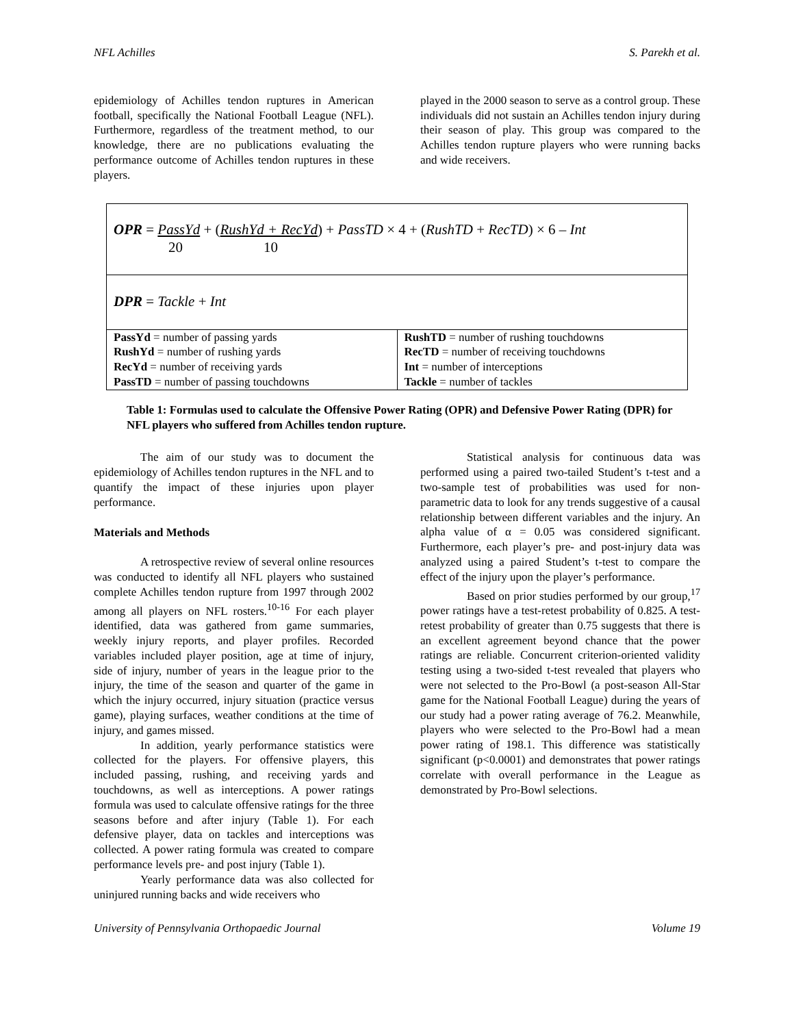NFL Achilles S. Parekh et al.
epidemiology of Achilles tendon ruptures in American football, specifically the National Football League (NFL). Furthermore, regardless of the treatment method, to our knowledge, there are no publications evaluating the performance outcome of Achilles tendon ruptures in these players.
played in the 2000 season to serve as a control group. These individuals did not sustain an Achilles tendon injury during their season of play. This group was compared to the Achilles tendon rupture players who were running backs and wide receivers.
OPR = PassYd + (RushYd + RecYd) + PassTD × 4 + (RushTD + RecTD) × 6 – Int
20 10
DPR = Tackle + Int
| PassYd = number of passing yards RushYd = number of rushing yards RecYd = number of receiving yards PassTD = number of passing touchdowns | RushTD = number of rushing touchdowns RecTD = number of receiving touchdowns Int = number of interceptions Tackle = number of tackles |
Table 1: Formulas used to calculate the Offensive Power Rating (OPR) and Defensive Power Rating (DPR) for NFL players who suffered from Achilles tendon rupture.
The aim of our study was to document the epidemiology of Achilles tendon ruptures in the NFL and to quantify the impact of these injuries upon player performance.
Materials and Methods
A retrospective review of several online resources was conducted to identify all NFL players who sustained complete Achilles tendon rupture from 1997 through 2002 among all players on NFL rosters.<sup>10-16</sup> For each player identified, data was gathered from game summaries, weekly injury reports, and player profiles. Recorded variables included player position, age at time of injury, side of injury, number of years in the league prior to the injury, the time of the season and quarter of the game in which the injury occurred, injury situation (practice versus game), playing surfaces, weather conditions at the time of injury, and games missed.
In addition, yearly performance statistics were collected for the players. For offensive players, this included passing, rushing, and receiving yards and touchdowns, as well as interceptions. A power ratings formula was used to calculate offensive ratings for the three seasons before and after injury (Table 1). For each defensive player, data on tackles and interceptions was collected. A power rating formula was created to compare performance levels pre- and post injury (Table 1).
Yearly performance data was also collected for uninjured running backs and wide receivers who
Statistical analysis for continuous data was performed using a paired two-tailed Student’s t-test and a two-sample test of probabilities was used for non-parametric data to look for any trends suggestive of a causal relationship between different variables and the injury. An alpha value of α = 0.05 was considered significant. Furthermore, each player’s pre- and post-injury data was analyzed using a paired Student’s t-test to compare the effect of the injury upon the player’s performance.
Based on prior studies performed by our group,<sup>17</sup> power ratings have a test-retest probability of 0.825. A test-retest probability of greater than 0.75 suggests that there is an excellent agreement beyond chance that the power ratings are reliable. Concurrent criterion-oriented validity testing using a two-sided t-test revealed that players who were not selected to the Pro-Bowl (a post-season All-Star game for the National Football League) during the years of our study had a power rating average of 76.2. Meanwhile, players who were selected to the Pro-Bowl had a mean power rating of 198.1. This difference was statistically significant (p<0.0001) and demonstrates that power ratings correlate with overall performance in the League as demonstrated by Pro-Bowl selections.
University of Pennsylvania Orthopaedic Journal Volume 19